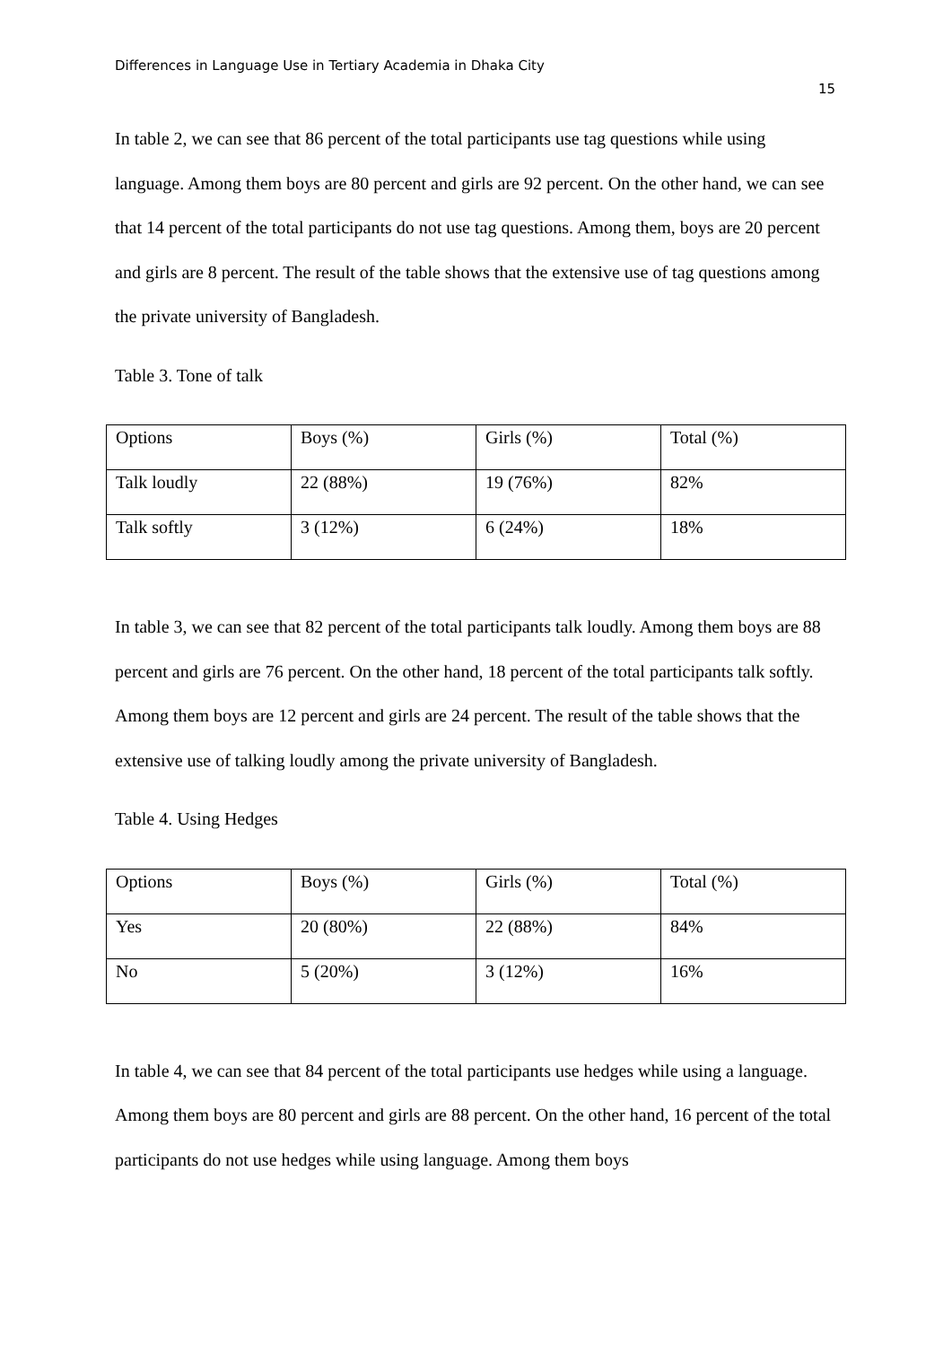Differences in Language Use in Tertiary Academia in Dhaka City
15
In table 2, we can see that 86 percent of the total participants use tag questions while using language. Among them boys are 80 percent and girls are 92 percent. On the other hand, we can see that 14 percent of the total participants do not use tag questions. Among them, boys are 20 percent and girls are 8 percent. The result of the table shows that the extensive use of tag questions among the private university of Bangladesh.
Table 3. Tone of talk
| Options | Boys (%) | Girls (%) | Total (%) |
| Talk loudly | 22 (88%) | 19 (76%) | 82% |
| Talk softly | 3 (12%) | 6 (24%) | 18% |
In table 3, we can see that 82 percent of the total participants talk loudly. Among them boys are 88 percent and girls are 76 percent. On the other hand, 18 percent of the total participants talk softly. Among them boys are 12 percent and girls are 24 percent. The result of the table shows that the extensive use of talking loudly among the private university of Bangladesh.
Table 4. Using Hedges
| Options | Boys (%) | Girls (%) | Total (%) |
| Yes | 20 (80%) | 22 (88%) | 84% |
| No | 5 (20%) | 3 (12%) | 16% |
In table 4, we can see that 84 percent of the total participants use hedges while using a language. Among them boys are 80 percent and girls are 88 percent. On the other hand, 16 percent of the total participants do not use hedges while using language. Among them boys